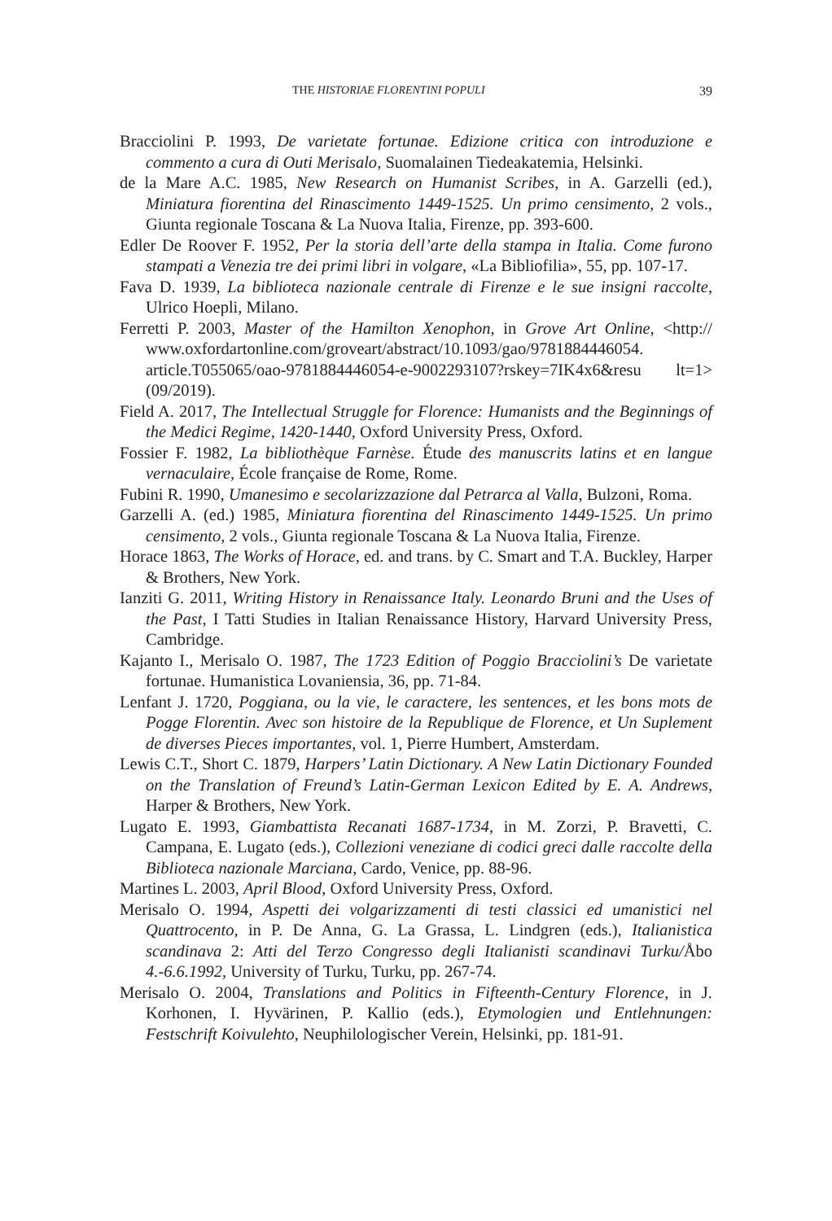THE HISTORIAE FLORENTINI POPULI 39
Bracciolini P. 1993, De varietate fortunae. Edizione critica con introduzione e commento a cura di Outi Merisalo, Suomalainen Tiedeakatemia, Helsinki.
de la Mare A.C. 1985, New Research on Humanist Scribes, in A. Garzelli (ed.), Miniatura fiorentina del Rinascimento 1449-1525. Un primo censimento, 2 vols., Giunta regionale Toscana & La Nuova Italia, Firenze, pp. 393-600.
Edler De Roover F. 1952, Per la storia dell’arte della stampa in Italia. Come furono stampati a Venezia tre dei primi libri in volgare, «La Bibliofilia», 55, pp. 107-17.
Fava D. 1939, La biblioteca nazionale centrale di Firenze e le sue insigni raccolte, Ulrico Hoepli, Milano.
Ferretti P. 2003, Master of the Hamilton Xenophon, in Grove Art Online, <http:// www.oxfordartonline.com/groveart/abstract/10.1093/gao/9781884446054. article.T055065/oao-9781884446054-e-9002293107?rskey=7IK4x6&resu lt=1> (09/2019).
Field A. 2017, The Intellectual Struggle for Florence: Humanists and the Beginnings of the Medici Regime, 1420-1440, Oxford University Press, Oxford.
Fossier F. 1982, La bibliothèque Farnèse. Étude des manuscrits latins et en langue vernaculaire, École française de Rome, Rome.
Fubini R. 1990, Umanesimo e secolarizzazione dal Petrarca al Valla, Bulzoni, Roma.
Garzelli A. (ed.) 1985, Miniatura fiorentina del Rinascimento 1449-1525. Un primo censimento, 2 vols., Giunta regionale Toscana & La Nuova Italia, Firenze.
Horace 1863, The Works of Horace, ed. and trans. by C. Smart and T.A. Buckley, Harper & Brothers, New York.
Ianziti G. 2011, Writing History in Renaissance Italy. Leonardo Bruni and the Uses of the Past, I Tatti Studies in Italian Renaissance History, Harvard University Press, Cambridge.
Kajanto I., Merisalo O. 1987, The 1723 Edition of Poggio Bracciolini’s De varietate fortunae. Humanistica Lovaniensia, 36, pp. 71-84.
Lenfant J. 1720, Poggiana, ou la vie, le caractere, les sentences, et les bons mots de Pogge Florentin. Avec son histoire de la Republique de Florence, et Un Suplement de diverses Pieces importantes, vol. 1, Pierre Humbert, Amsterdam.
Lewis C.T., Short C. 1879, Harpers’ Latin Dictionary. A New Latin Dictionary Founded on the Translation of Freund’s Latin-German Lexicon Edited by E. A. Andrews, Harper & Brothers, New York.
Lugato E. 1993, Giambattista Recanati 1687-1734, in M. Zorzi, P. Bravetti, C. Campana, E. Lugato (eds.), Collezioni veneziane di codici greci dalle raccolte della Biblioteca nazionale Marciana, Cardo, Venice, pp. 88-96.
Martines L. 2003, April Blood, Oxford University Press, Oxford.
Merisalo O. 1994, Aspetti dei volgarizzamenti di testi classici ed umanistici nel Quattrocento, in P. De Anna, G. La Grassa, L. Lindgren (eds.), Italianistica scandinava 2: Atti del Terzo Congresso degli Italianisti scandinavi Turku/Åbo 4.-6.6.1992, University of Turku, Turku, pp. 267-74.
Merisalo O. 2004, Translations and Politics in Fifteenth-Century Florence, in J. Korhonen, I. Hyvärinen, P. Kallio (eds.), Etymologien und Entlehnungen: Festschrift Koivulehto, Neuphilologischer Verein, Helsinki, pp. 181-91.